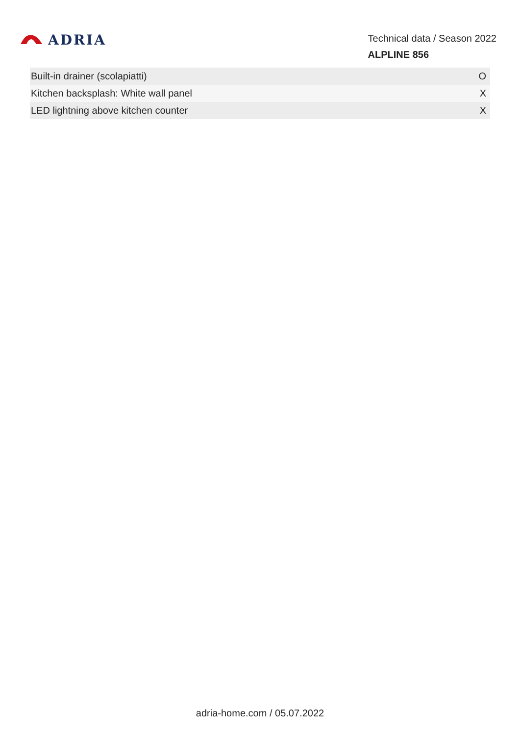ADRIA
Technical data / Season 2022
ALPLINE 856
| Built-in drainer (scolapiatti) | O |
| Kitchen backsplash: White wall panel | X |
| LED lightning above kitchen counter | X |
adria-home.com / 05.07.2022